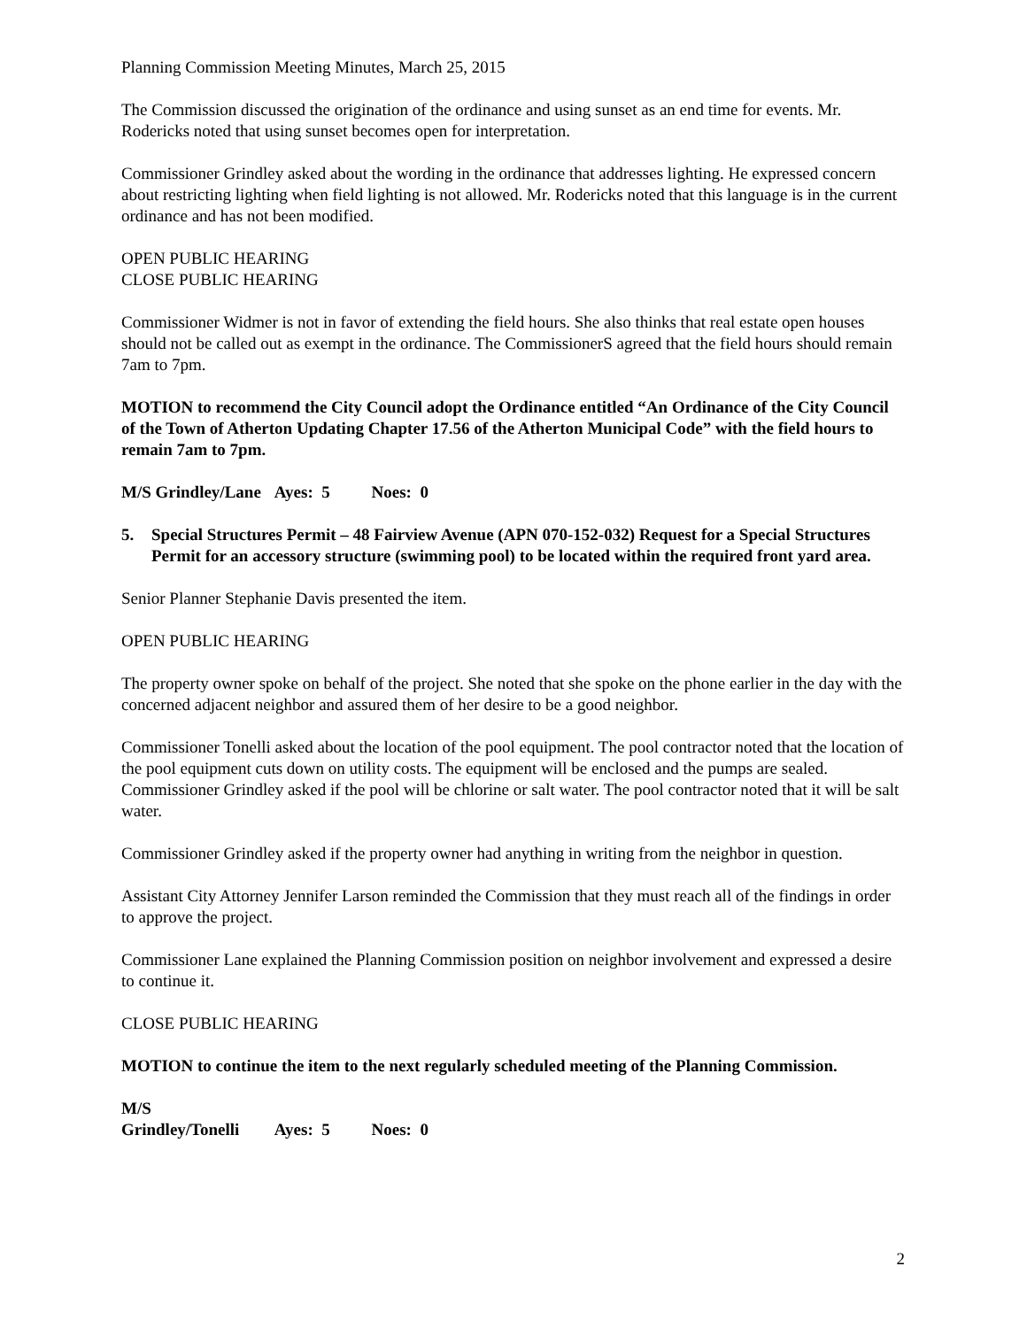Planning Commission Meeting Minutes, March 25, 2015
The Commission discussed the origination of the ordinance and using sunset as an end time for events. Mr. Rodericks noted that using sunset becomes open for interpretation.
Commissioner Grindley asked about the wording in the ordinance that addresses lighting. He expressed concern about restricting lighting when field lighting is not allowed. Mr. Rodericks noted that this language is in the current ordinance and has not been modified.
OPEN PUBLIC HEARING
CLOSE PUBLIC HEARING
Commissioner Widmer is not in favor of extending the field hours. She also thinks that real estate open houses should not be called out as exempt in the ordinance. The CommissionerS agreed that the field hours should remain 7am to 7pm.
MOTION to recommend the City Council adopt the Ordinance entitled “An Ordinance of the City Council of the Town of Atherton Updating Chapter 17.56 of the Atherton Municipal Code” with the field hours to remain 7am to 7pm.
M/S Grindley/Lane Ayes: 5 Noes: 0
5. Special Structures Permit – 48 Fairview Avenue (APN 070-152-032) Request for a Special Structures Permit for an accessory structure (swimming pool) to be located within the required front yard area.
Senior Planner Stephanie Davis presented the item.
OPEN PUBLIC HEARING
The property owner spoke on behalf of the project. She noted that she spoke on the phone earlier in the day with the concerned adjacent neighbor and assured them of her desire to be a good neighbor.
Commissioner Tonelli asked about the location of the pool equipment. The pool contractor noted that the location of the pool equipment cuts down on utility costs. The equipment will be enclosed and the pumps are sealed. Commissioner Grindley asked if the pool will be chlorine or salt water. The pool contractor noted that it will be salt water.
Commissioner Grindley asked if the property owner had anything in writing from the neighbor in question.
Assistant City Attorney Jennifer Larson reminded the Commission that they must reach all of the findings in order to approve the project.
Commissioner Lane explained the Planning Commission position on neighbor involvement and expressed a desire to continue it.
CLOSE PUBLIC HEARING
MOTION to continue the item to the next regularly scheduled meeting of the Planning Commission.
M/S Grindley/Tonelli Ayes: 5 Noes: 0
2